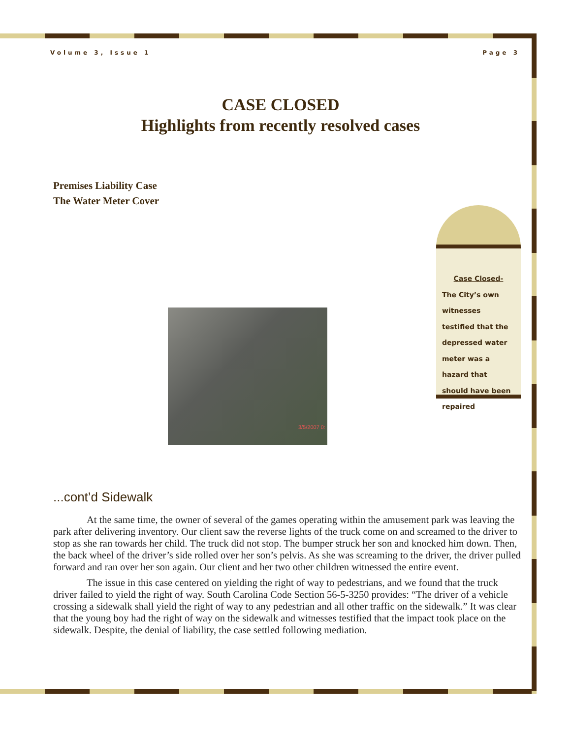Volume 3, Issue 1 Page 3
CASE CLOSED
Highlights from recently resolved cases
Premises Liability Case
The Water Meter Cover
3/5/2007 0:
Case Closed-
The City’s own witnesses testified that the depressed water meter was a hazard that should have been repaired
...cont’d Sidewalk
At the same time, the owner of several of the games operating within the amusement park was leaving the park after delivering inventory. Our client saw the reverse lights of the truck come on and screamed to the driver to stop as she ran towards her child. The truck did not stop. The bumper struck her son and knocked him down. Then, the back wheel of the driver’s side rolled over her son’s pelvis. As she was screaming to the driver, the driver pulled forward and ran over her son again. Our client and her two other children witnessed the entire event.
The issue in this case centered on yielding the right of way to pedestrians, and we found that the truck driver failed to yield the right of way. South Carolina Code Section 56-5-3250 provides: “The driver of a vehicle crossing a sidewalk shall yield the right of way to any pedestrian and all other traffic on the sidewalk.” It was clear that the young boy had the right of way on the sidewalk and witnesses testified that the impact took place on the sidewalk. Despite, the denial of liability, the case settled following mediation.